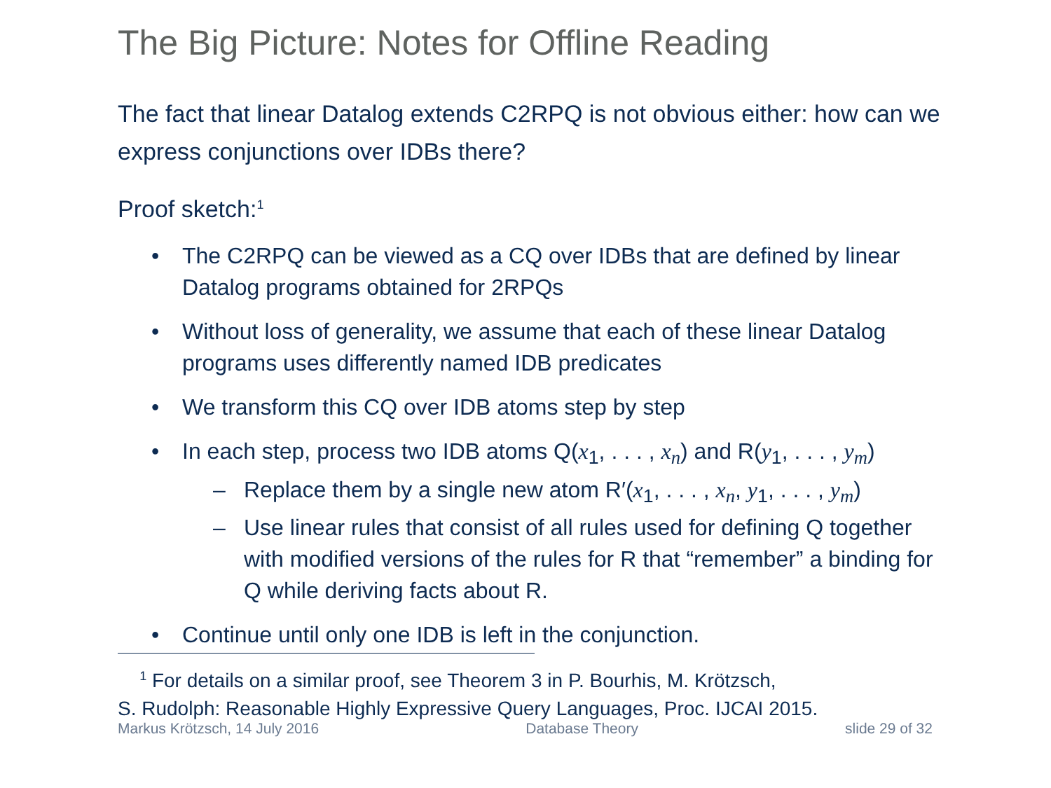The Big Picture: Notes for Offline Reading
The fact that linear Datalog extends C2RPQ is not obvious either: how can we express conjunctions over IDBs there?
Proof sketch:<sup>1</sup>
• The C2RPQ can be viewed as a CQ over IDBs that are defined by linear Datalog programs obtained for 2RPQs
• Without loss of generality, we assume that each of these linear Datalog programs uses differently named IDB predicates
• We transform this CQ over IDB atoms step by step
• In each step, process two IDB atoms Q(x<sub>1</sub>, . . . , x<sub>n</sub>) and R(y<sub>1</sub>, . . . , y<sub>m</sub>)
– Replace them by a single new atom R′(x<sub>1</sub>, . . . , x<sub>n</sub>, y<sub>1</sub>, . . . , y<sub>m</sub>)
– Use linear rules that consist of all rules used for defining Q together with modified versions of the rules for R that “remember” a binding for Q while deriving facts about R.
• Continue until only one IDB is left in the conjunction.
<sup>1</sup> For details on a similar proof, see Theorem 3 in P. Bourhis, M. Krötzsch,
S. Rudolph: Reasonable Highly Expressive Query Languages, Proc. IJCAI 2015.
Markus Krötzsch, 14 July 2016 Database Theory slide 29 of 32